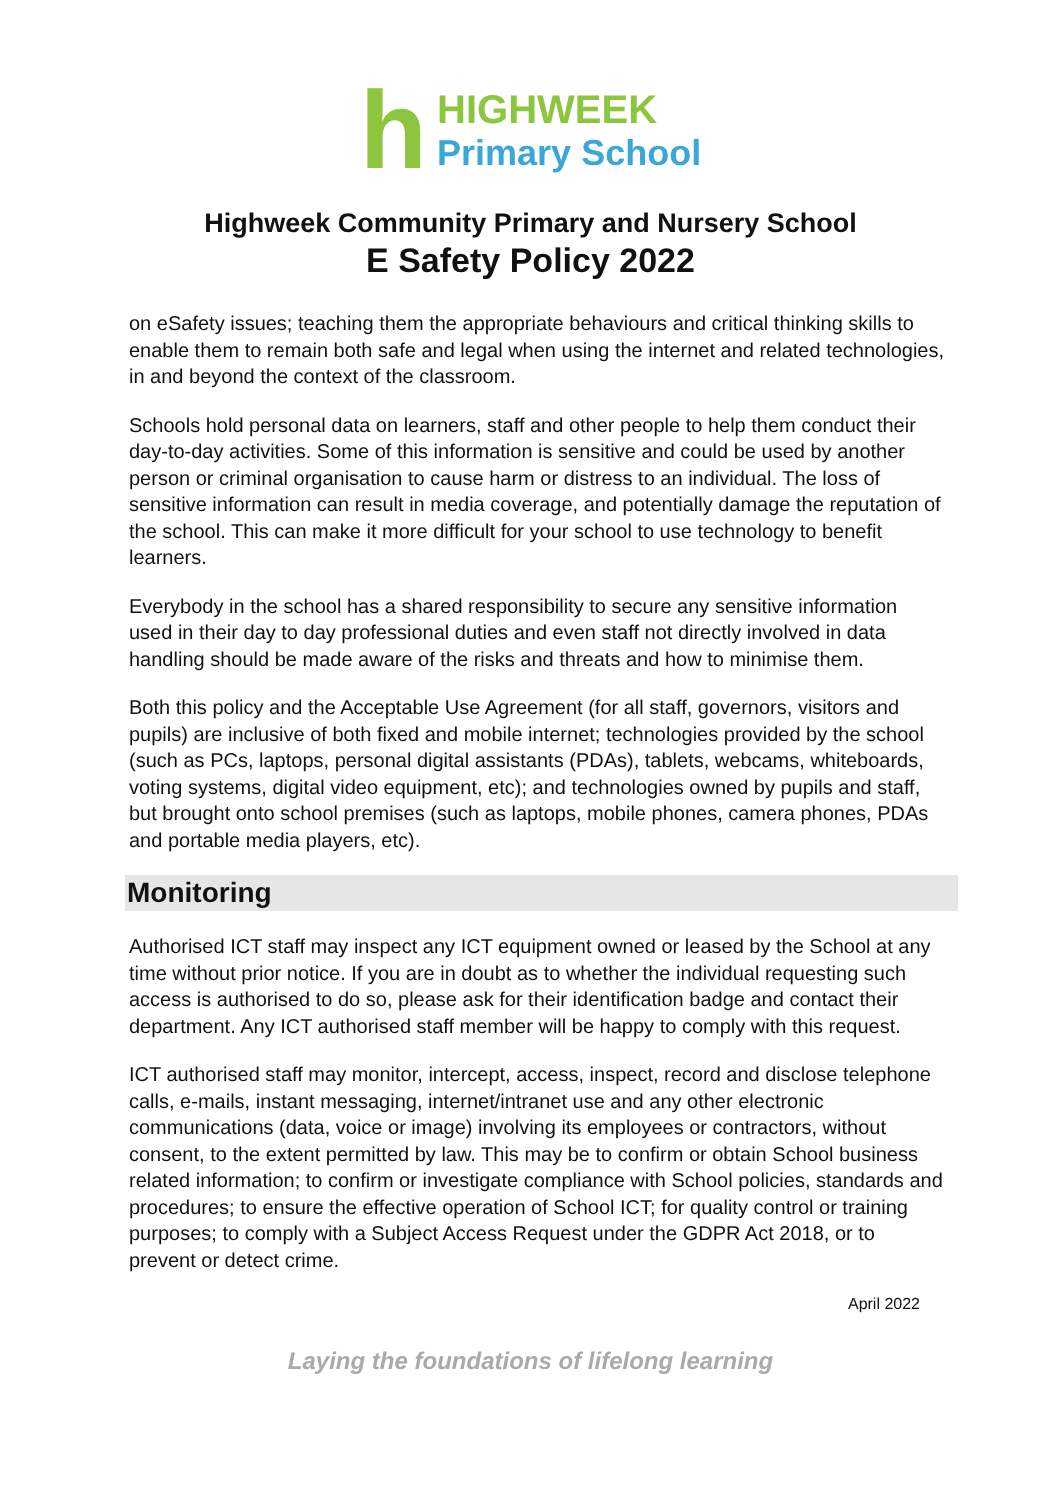h
HIGHWEEK
Primary School
Highweek Community Primary and Nursery School
E Safety Policy 2022
on eSafety issues; teaching them the appropriate behaviours and critical thinking skills to enable them to remain both safe and legal when using the internet and related technologies, in and beyond the context of the classroom.
Schools hold personal data on learners, staff and other people to help them conduct their day-to-day activities. Some of this information is sensitive and could be used by another person or criminal organisation to cause harm or distress to an individual. The loss of sensitive information can result in media coverage, and potentially damage the reputation of the school. This can make it more difficult for your school to use technology to benefit learners.
Everybody in the school has a shared responsibility to secure any sensitive information used in their day to day professional duties and even staff not directly involved in data handling should be made aware of the risks and threats and how to minimise them.
Both this policy and the Acceptable Use Agreement (for all staff, governors, visitors and pupils) are inclusive of both fixed and mobile internet; technologies provided by the school (such as PCs, laptops, personal digital assistants (PDAs), tablets, webcams, whiteboards, voting systems, digital video equipment, etc); and technologies owned by pupils and staff, but brought onto school premises (such as laptops, mobile phones, camera phones, PDAs and portable media players, etc).
Monitoring
Authorised ICT staff may inspect any ICT equipment owned or leased by the School at any time without prior notice. If you are in doubt as to whether the individual requesting such access is authorised to do so, please ask for their identification badge and contact their department. Any ICT authorised staff member will be happy to comply with this request.
ICT authorised staff may monitor, intercept, access, inspect, record and disclose telephone calls, e-mails, instant messaging, internet/intranet use and any other electronic communications (data, voice or image) involving its employees or contractors, without consent, to the extent permitted by law. This may be to confirm or obtain School business related information; to confirm or investigate compliance with School policies, standards and procedures; to ensure the effective operation of School ICT; for quality control or training purposes; to comply with a Subject Access Request under the GDPR Act 2018, or to prevent or detect crime.
April 2022
Laying the foundations of lifelong learning